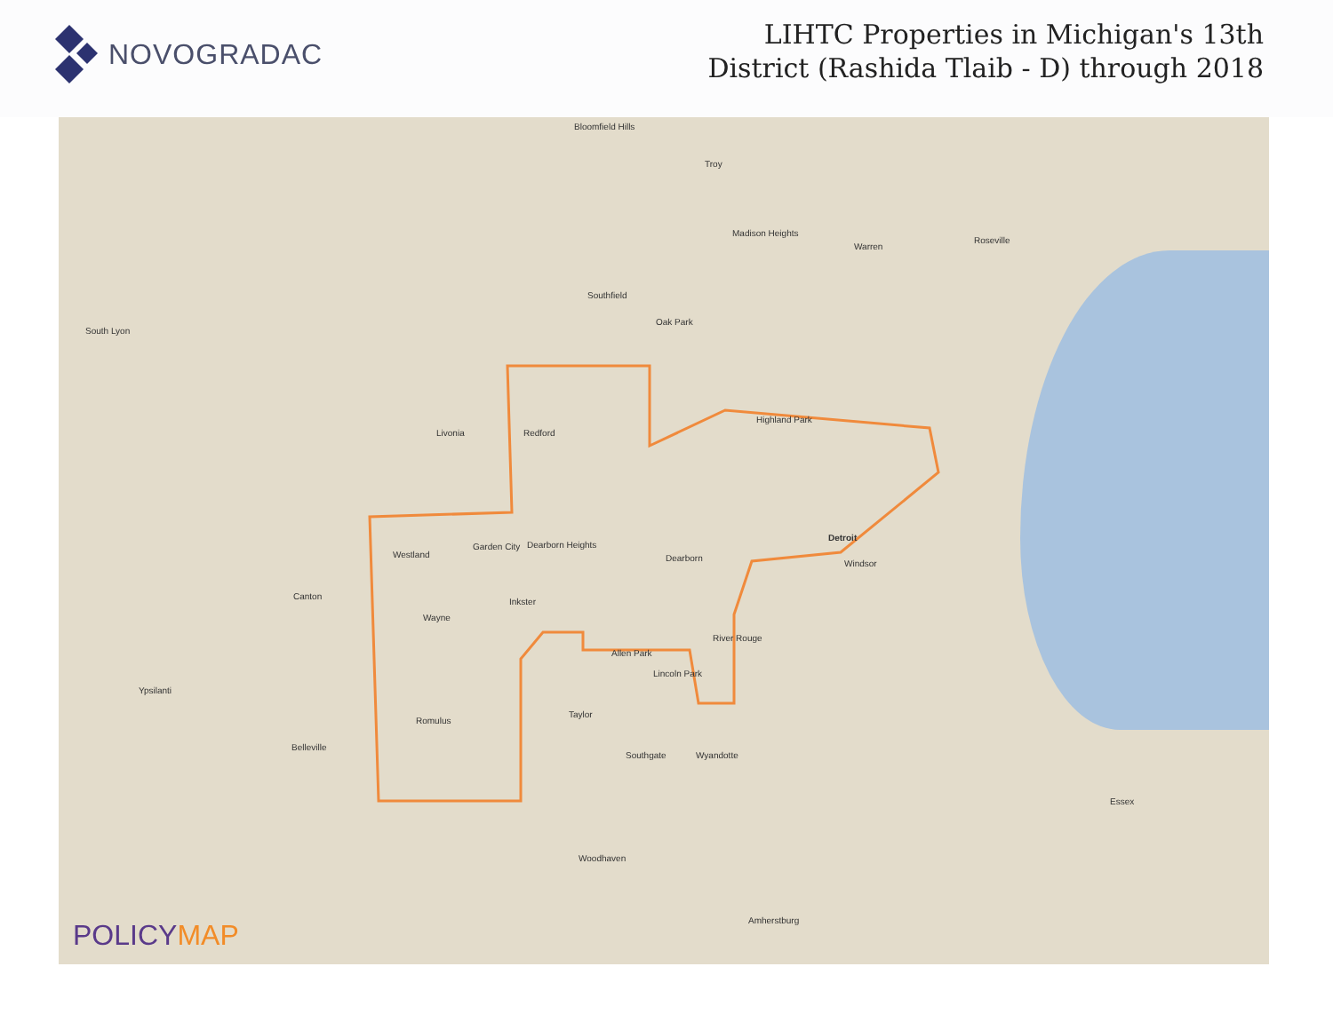NOVOGRADAC
LIHTC Properties in Michigan's 13th
District (Rashida Tlaib - D) through 2018
Bloomfield Hills
Troy
Madison Heights
Warren
Roseville
Southfield
Oak Park
South Lyon
Livonia Redford
Highland Park
Detroit
Windsor
Dearborn
Garden City Dearborn Heights
Westland
Canton
Inkster
Wayne
River Rouge
Allen Park
Lincoln Park
Ypsilanti
Taylor
Southgate Wyandotte
Belleville
Romulus
Woodhaven
Amherstburg
Essex
POLICYMAP